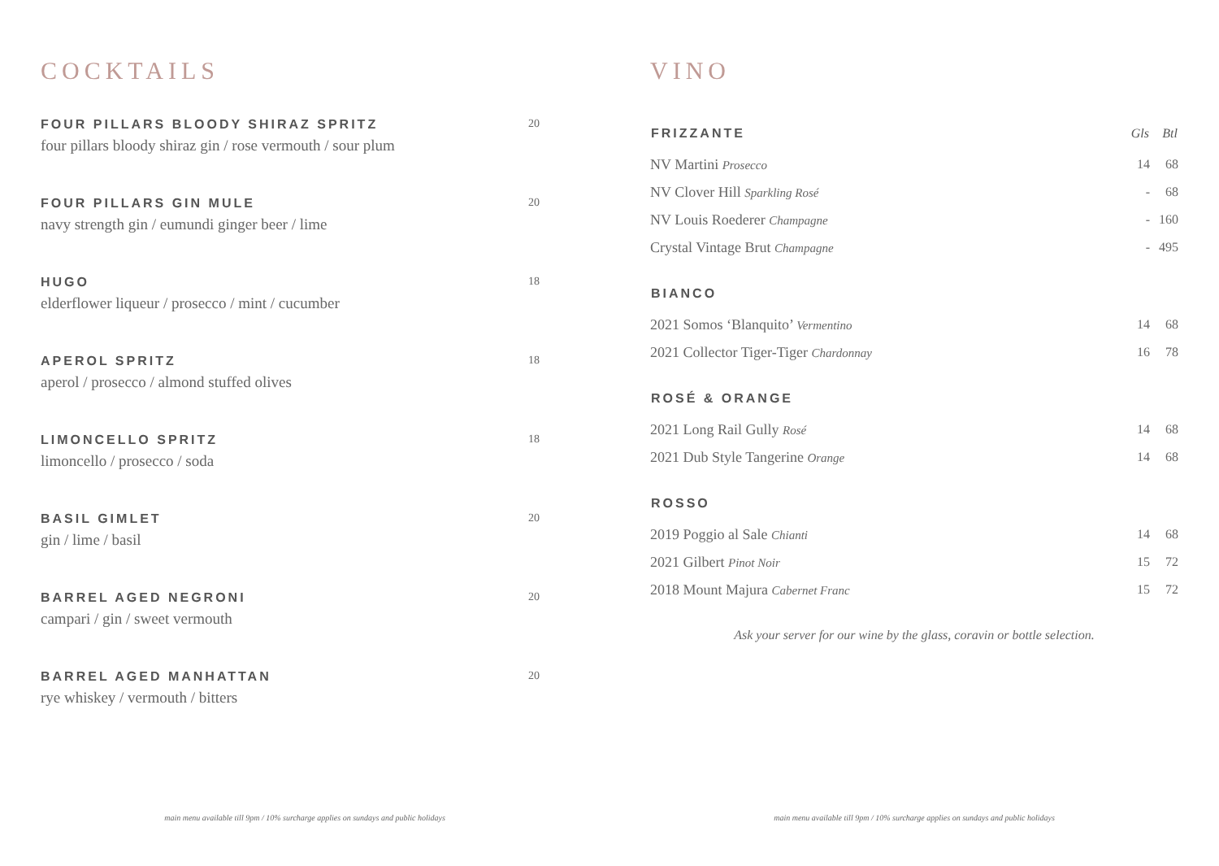COCKTAILS
FOUR PILLARS BLOODY SHIRAZ SPRITZ
four pillars bloody shiraz gin / rose vermouth / sour plum
20
FOUR PILLARS GIN MULE
navy strength gin / eumundi ginger beer / lime
20
HUGO
elderflower liqueur / prosecco / mint / cucumber
18
APEROL SPRITZ
aperol / prosecco / almond stuffed olives
18
LIMONCELLO SPRITZ
limoncello / prosecco / soda
18
BASIL GIMLET
gin / lime / basil
20
BARREL AGED NEGRONI
campari / gin / sweet vermouth
20
BARREL AGED MANHATTAN
rye whiskey / vermouth / bitters
20
VINO
| FRIZZANTE | Gls | Btl |
| --- | --- | --- |
| NV Martini Prosecco | 14 | 68 |
| NV Clover Hill Sparkling Rosé | - | 68 |
| NV Louis Roederer Champagne | - | 160 |
| Crystal Vintage Brut Champagne | - | 495 |
| BIANCO | | |
| 2021 Somos ‘Blanquito’ Vermentino | 14 | 68 |
| 2021 Collector Tiger-Tiger Chardonnay | 16 | 78 |
| ROSÉ & ORANGE | | |
| 2021 Long Rail Gully Rosé | 14 | 68 |
| 2021 Dub Style Tangerine Orange | 14 | 68 |
| ROSSO | | |
| 2019 Poggio al Sale Chianti | 14 | 68 |
| 2021 Gilbert Pinot Noir | 15 | 72 |
| 2018 Mount Majura Cabernet Franc | 15 | 72 |
Ask your server for our wine by the glass, coravin or bottle selection.
main menu available till 9pm / 10% surcharge applies on sundays and public holidays main menu available till 9pm / 10% surcharge applies on sundays and public holidays